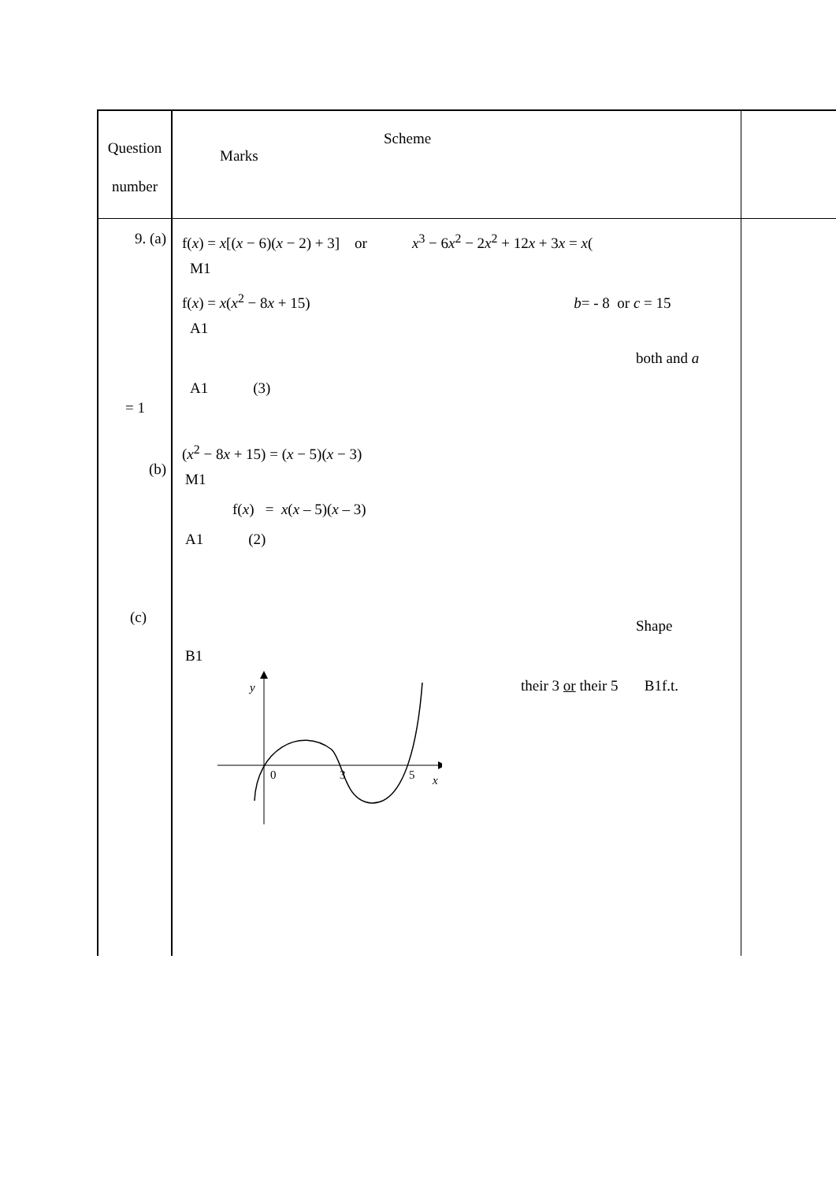| Question number | Scheme Marks | |
| 9. (a) = 1 (b) (c) | f( x ) = x [( x − 6)( x − 2) + 3] or x<sup>3</sup> − 6 x<sup>2</sup> − 2 x<sup>2</sup> + 12 x + 3 x = x ( M1 f( x ) = x ( x<sup>2</sup> − 8 x + 15) b = - 8 or c = 15 A1 both and a A1 (3) ( x<sup>2</sup> − 8 x + 15) = ( x − 5)( x − 3) M1 f( x ) = x ( x – 5)( x – 3) A1 (2) Shape B1 y 0 3 5 x their 3 or their 5 B1f.t. | |